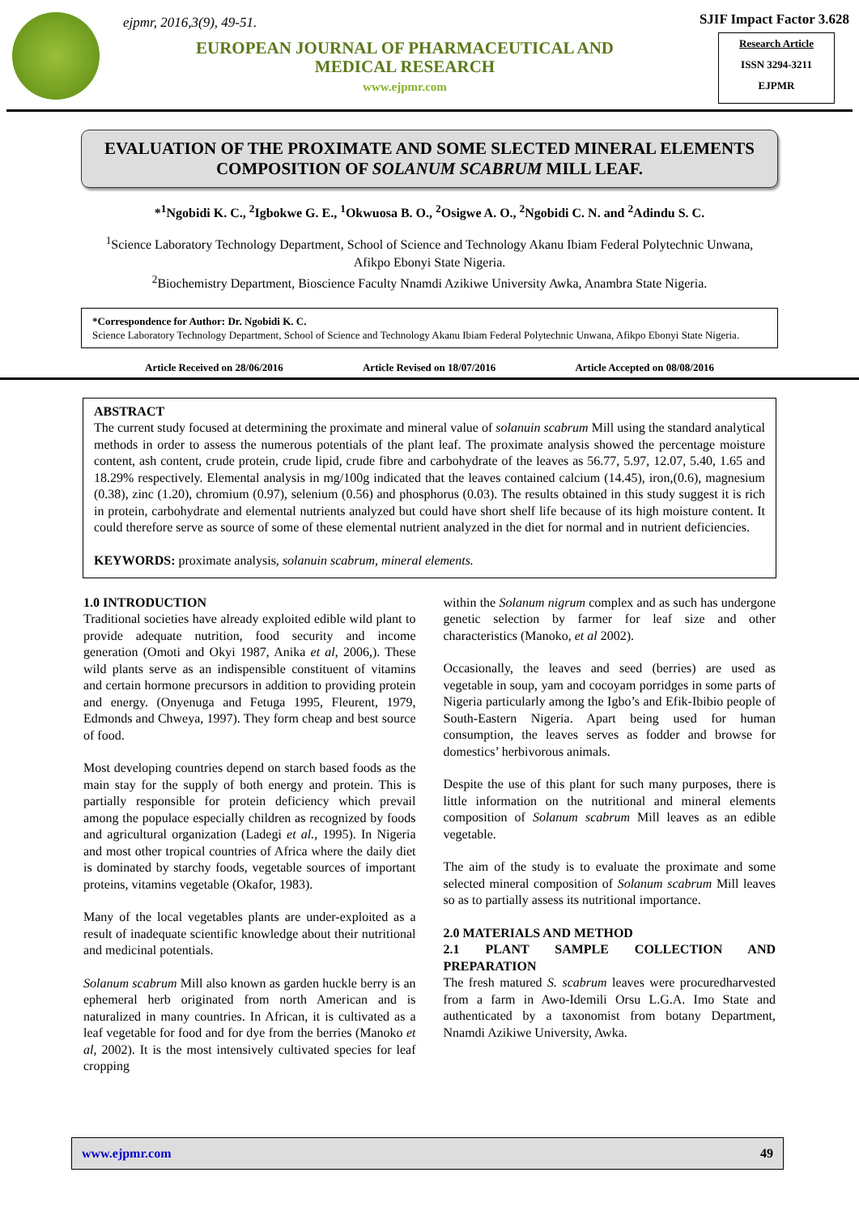ejpmr, 2016,3(9), 49-51.
EUROPEAN JOURNAL OF PHARMACEUTICAL AND MEDICAL RESEARCH
www.ejpmr.com
SJIF Impact Factor 3.628
Research Article
ISSN 3294-3211
EJPMR
EVALUATION OF THE PROXIMATE AND SOME SLECTED MINERAL ELEMENTS COMPOSITION OF SOLANUM SCABRUM MILL LEAF.
*<sup>1</sup>Ngobidi K. C., <sup>2</sup>Igbokwe G. E., <sup>1</sup>Okwuosa B. O., <sup>2</sup>Osigwe A. O., <sup>2</sup>Ngobidi C. N. and <sup>2</sup>Adindu S. C.
<sup>1</sup> Science Laboratory Technology Department, School of Science and Technology Akanu Ibiam Federal Polytechnic Unwana, Afikpo Ebonyi State Nigeria.
<sup>2</sup> Biochemistry Department, Bioscience Faculty Nnamdi Azikiwe University Awka, Anambra State Nigeria.
*Correspondence for Author: Dr. Ngobidi K. C.
Science Laboratory Technology Department, School of Science and Technology Akanu Ibiam Federal Polytechnic Unwana, Afikpo Ebonyi State Nigeria.
Article Received on 28/06/2016 Article Revised on 18/07/2016 Article Accepted on 08/08/2016
ABSTRACT
The current study focused at determining the proximate and mineral value of solanuin scabrum Mill using the standard analytical methods in order to assess the numerous potentials of the plant leaf. The proximate analysis showed the percentage moisture content, ash content, crude protein, crude lipid, crude fibre and carbohydrate of the leaves as 56.77, 5.97, 12.07, 5.40, 1.65 and 18.29% respectively. Elemental analysis in mg/100g indicated that the leaves contained calcium (14.45), iron,(0.6), magnesium (0.38), zinc (1.20), chromium (0.97), selenium (0.56) and phosphorus (0.03). The results obtained in this study suggest it is rich in protein, carbohydrate and elemental nutrients analyzed but could have short shelf life because of its high moisture content. It could therefore serve as source of some of these elemental nutrient analyzed in the diet for normal and in nutrient deficiencies.
KEYWORDS: proximate analysis, solanuin scabrum, mineral elements.
1.0 INTRODUCTION
Traditional societies have already exploited edible wild plant to provide adequate nutrition, food security and income generation (Omoti and Okyi 1987, Anika et al, 2006,). These wild plants serve as an indispensible constituent of vitamins and certain hormone precursors in addition to providing protein and energy. (Onyenuga and Fetuga 1995, Fleurent, 1979, Edmonds and Chweya, 1997). They form cheap and best source of food.
Most developing countries depend on starch based foods as the main stay for the supply of both energy and protein. This is partially responsible for protein deficiency which prevail among the populace especially children as recognized by foods and agricultural organization (Ladegi et al., 1995). In Nigeria and most other tropical countries of Africa where the daily diet is dominated by starchy foods, vegetable sources of important proteins, vitamins vegetable (Okafor, 1983).
Many of the local vegetables plants are under-exploited as a result of inadequate scientific knowledge about their nutritional and medicinal potentials.
Solanum scabrum Mill also known as garden huckle berry is an ephemeral herb originated from north American and is naturalized in many countries. In African, it is cultivated as a leaf vegetable for food and for dye from the berries (Manoko et al, 2002). It is the most intensively cultivated species for leaf cropping
within the Solanum nigrum complex and as such has undergone genetic selection by farmer for leaf size and other characteristics (Manoko, et al 2002).
Occasionally, the leaves and seed (berries) are used as vegetable in soup, yam and cocoyam porridges in some parts of Nigeria particularly among the Igbo’s and Efik-Ibibio people of South-Eastern Nigeria. Apart being used for human consumption, the leaves serves as fodder and browse for domestics’ herbivorous animals.
Despite the use of this plant for such many purposes, there is little information on the nutritional and mineral elements composition of Solanum scabrum Mill leaves as an edible vegetable.
The aim of the study is to evaluate the proximate and some selected mineral composition of Solanum scabrum Mill leaves so as to partially assess its nutritional importance.
2.0 MATERIALS AND METHOD
2.1 PLANT SAMPLE COLLECTION AND PREPARATION
The fresh matured S. scabrum leaves were procuredharvested from a farm in Awo-Idemili Orsu L.G.A. Imo State and authenticated by a taxonomist from botany Department, Nnamdi Azikiwe University, Awka.
www.ejpmr.com 49